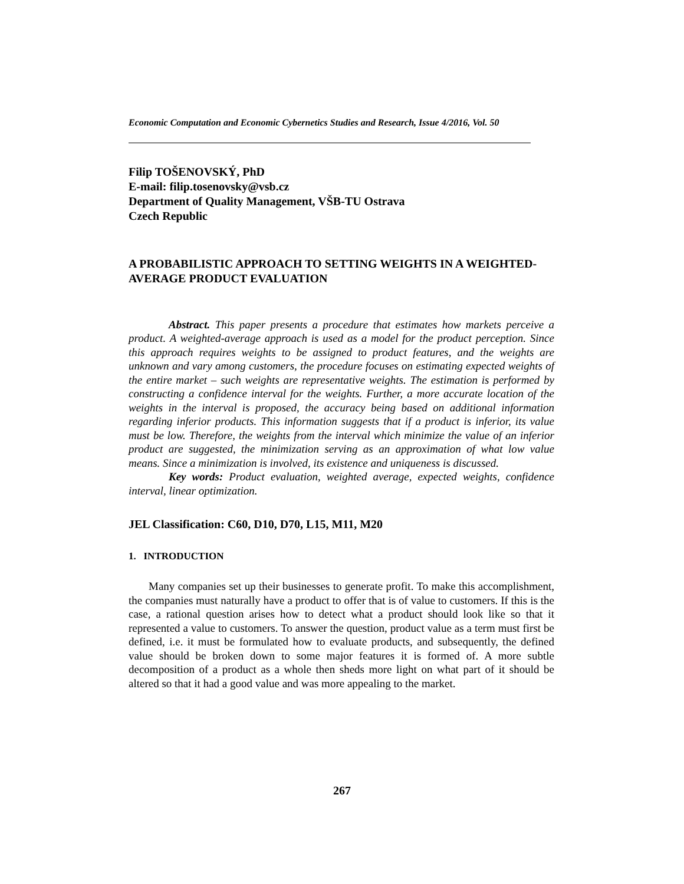Economic Computation and Economic Cybernetics Studies and Research, Issue 4/2016, Vol. 50
Filip TOŠENOVSKÝ, PhD
E-mail: filip.tosenovsky@vsb.cz
Department of Quality Management, VŠB-TU Ostrava
Czech Republic
A PROBABILISTIC APPROACH TO SETTING WEIGHTS IN A WEIGHTED-AVERAGE PRODUCT EVALUATION
Abstract. This paper presents a procedure that estimates how markets perceive a product. A weighted-average approach is used as a model for the product perception. Since this approach requires weights to be assigned to product features, and the weights are unknown and vary among customers, the procedure focuses on estimating expected weights of the entire market – such weights are representative weights. The estimation is performed by constructing a confidence interval for the weights. Further, a more accurate location of the weights in the interval is proposed, the accuracy being based on additional information regarding inferior products. This information suggests that if a product is inferior, its value must be low. Therefore, the weights from the interval which minimize the value of an inferior product are suggested, the minimization serving as an approximation of what low value means. Since a minimization is involved, its existence and uniqueness is discussed.
Key words: Product evaluation, weighted average, expected weights, confidence interval, linear optimization.
JEL Classification: C60, D10, D70, L15, M11, M20
1. INTRODUCTION
Many companies set up their businesses to generate profit. To make this accomplishment, the companies must naturally have a product to offer that is of value to customers. If this is the case, a rational question arises how to detect what a product should look like so that it represented a value to customers. To answer the question, product value as a term must first be defined, i.e. it must be formulated how to evaluate products, and subsequently, the defined value should be broken down to some major features it is formed of. A more subtle decomposition of a product as a whole then sheds more light on what part of it should be altered so that it had a good value and was more appealing to the market.
267